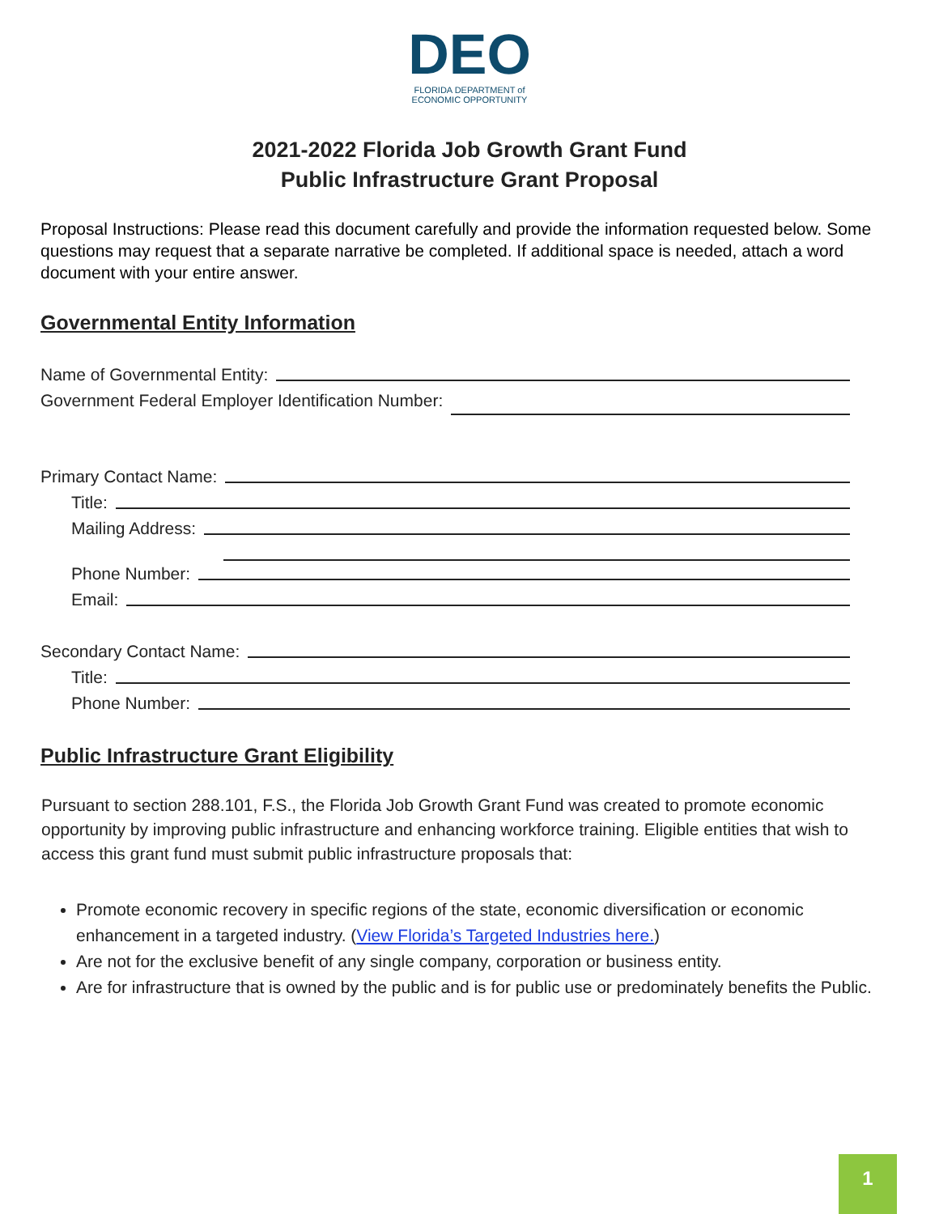DEO
FLORIDA DEPARTMENT of
ECONOMIC OPPORTUNITY
2021-2022 Florida Job Growth Grant Fund
Public Infrastructure Grant Proposal
Proposal Instructions: Please read this document carefully and provide the information requested below. Some questions may request that a separate narrative be completed. If additional space is needed, attach a word document with your entire answer.
Governmental Entity Information
Name of Governmental Entity:
Government Federal Employer Identification Number:
Primary Contact Name:
Title:
Mailing Address:
Phone Number:
Email:
Secondary Contact Name:
Title:
Phone Number:
Public Infrastructure Grant Eligibility
Pursuant to section 288.101, F.S., the Florida Job Growth Grant Fund was created to promote economic opportunity by improving public infrastructure and enhancing workforce training. Eligible entities that wish to access this grant fund must submit public infrastructure proposals that:
Promote economic recovery in specific regions of the state, economic diversification or economic enhancement in a targeted industry. (View Florida’s Targeted Industries here.)
Are not for the exclusive benefit of any single company, corporation or business entity.
Are for infrastructure that is owned by the public and is for public use or predominately benefits the Public.
1